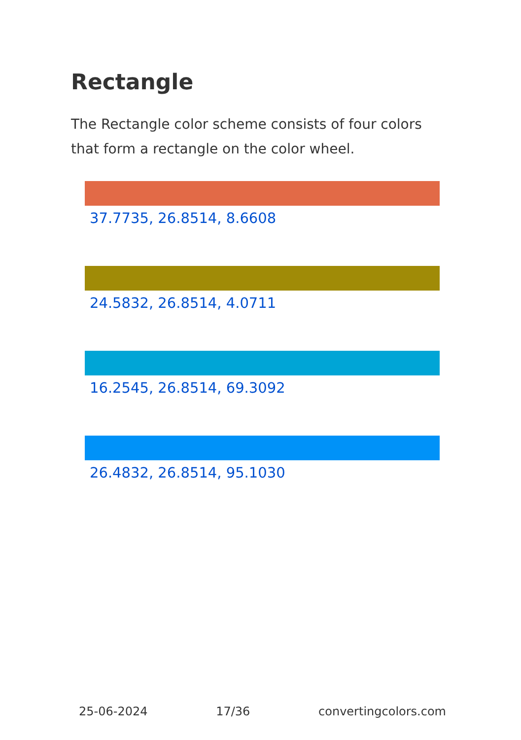Rectangle
The Rectangle color scheme consists of four colors that form a rectangle on the color wheel.
37.7735, 26.8514, 8.6608
24.5832, 26.8514, 4.0711
16.2545, 26.8514, 69.3092
26.4832, 26.8514, 95.1030
25-06-2024 17/36 convertingcolors.com